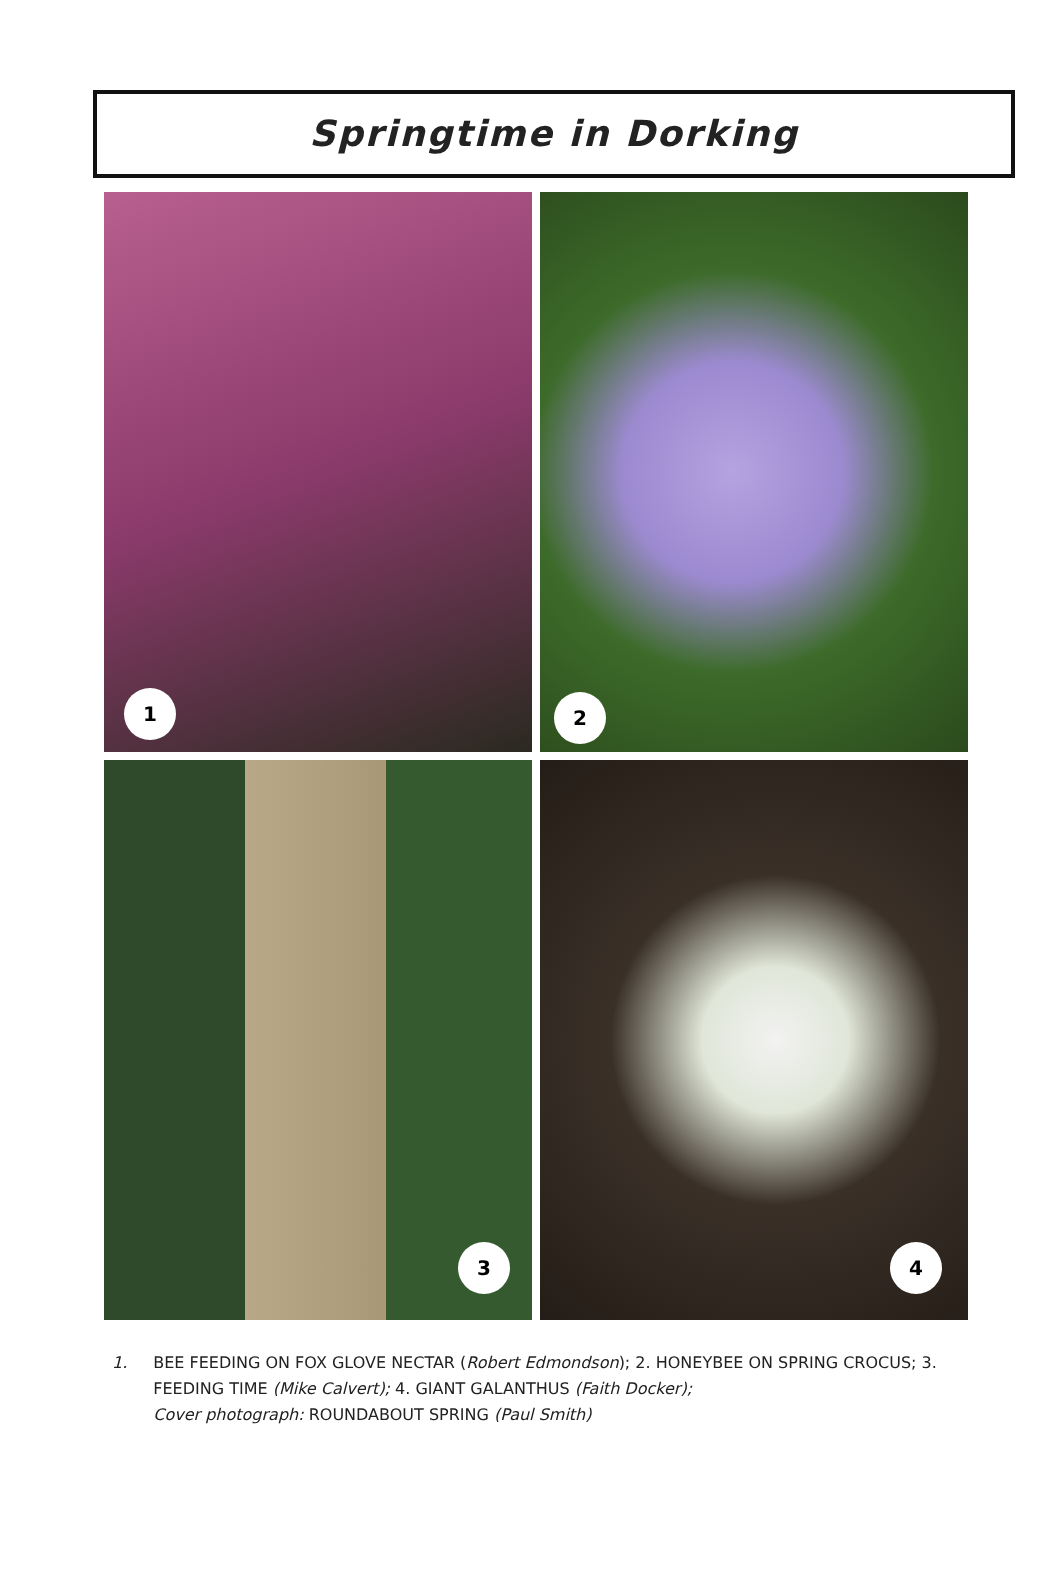Springtime in Dorking
1
2
3
4
1. BEE FEEDING ON FOX GLOVE NECTAR (Robert Edmondson); 2. HONEYBEE ON SPRING CROCUS; 3. FEEDING TIME (Mike Calvert); 4. GIANT GALANTHUS (Faith Docker);
Cover photograph: ROUNDABOUT SPRING (Paul Smith)